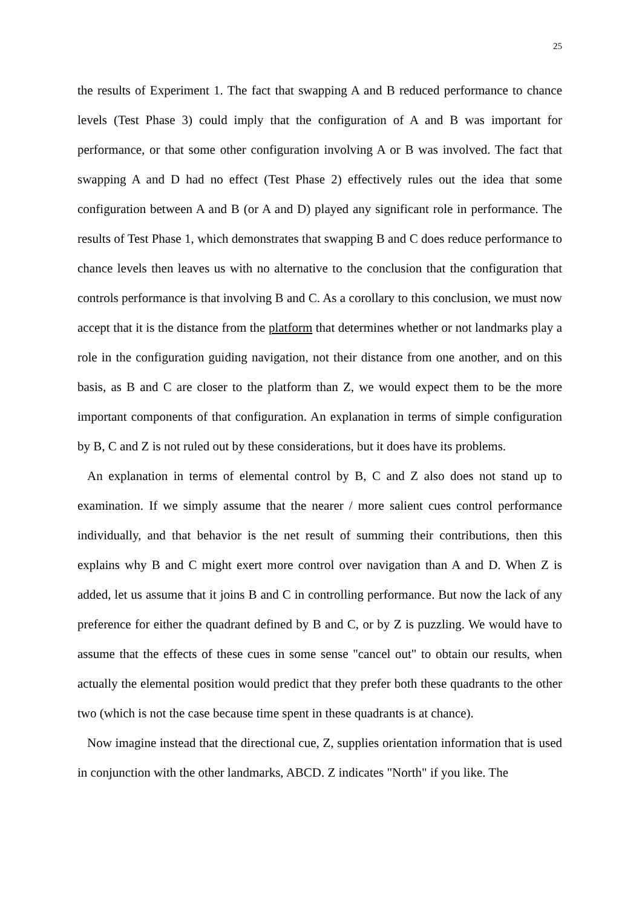25
the results of Experiment 1. The fact that swapping A and B reduced performance to chance levels (Test Phase 3) could imply that the configuration of A and B was important for performance, or that some other configuration involving A or B was involved. The fact that swapping A and D had no effect (Test Phase 2) effectively rules out the idea that some configuration between A and B (or A and D) played any significant role in performance. The results of Test Phase 1, which demonstrates that swapping B and C does reduce performance to chance levels then leaves us with no alternative to the conclusion that the configuration that controls performance is that involving B and C. As a corollary to this conclusion, we must now accept that it is the distance from the platform that determines whether or not landmarks play a role in the configuration guiding navigation, not their distance from one another, and on this basis, as B and C are closer to the platform than Z, we would expect them to be the more important components of that configuration. An explanation in terms of simple configuration by B, C and Z is not ruled out by these considerations, but it does have its problems.
An explanation in terms of elemental control by B, C and Z also does not stand up to examination. If we simply assume that the nearer / more salient cues control performance individually, and that behavior is the net result of summing their contributions, then this explains why B and C might exert more control over navigation than A and D. When Z is added, let us assume that it joins B and C in controlling performance. But now the lack of any preference for either the quadrant defined by B and C, or by Z is puzzling. We would have to assume that the effects of these cues in some sense "cancel out" to obtain our results, when actually the elemental position would predict that they prefer both these quadrants to the other two (which is not the case because time spent in these quadrants is at chance).
Now imagine instead that the directional cue, Z, supplies orientation information that is used in conjunction with the other landmarks, ABCD. Z indicates "North" if you like. The